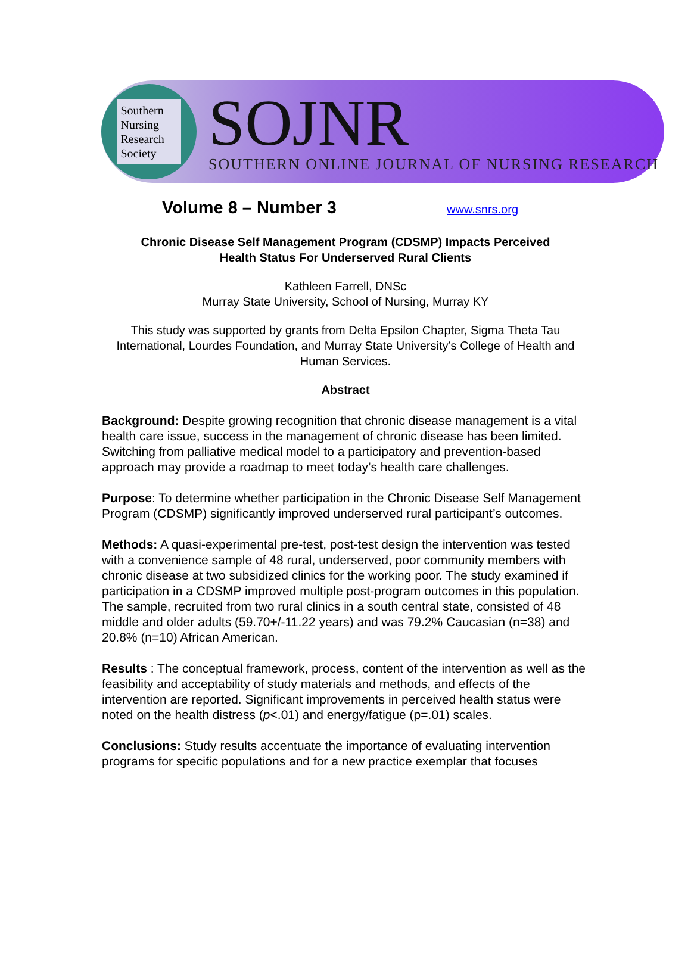Southern Nursing Research Society
SOJNR
SOUTHERN ONLINE JOURNAL OF NURSING RESEARCH
Volume 8 – Number 3
www.snrs.org
Chronic Disease Self Management Program (CDSMP) Impacts Perceived
Health Status For Underserved Rural Clients
Kathleen Farrell, DNSc
Murray State University, School of Nursing, Murray KY
This study was supported by grants from Delta Epsilon Chapter, Sigma Theta Tau International, Lourdes Foundation, and Murray State University’s College of Health and Human Services.
Abstract
Background: Despite growing recognition that chronic disease management is a vital health care issue, success in the management of chronic disease has been limited. Switching from palliative medical model to a participatory and prevention-based approach may provide a roadmap to meet today’s health care challenges.
Purpose: To determine whether participation in the Chronic Disease Self Management Program (CDSMP) significantly improved underserved rural participant’s outcomes.
Methods: A quasi-experimental pre-test, post-test design the intervention was tested with a convenience sample of 48 rural, underserved, poor community members with chronic disease at two subsidized clinics for the working poor. The study examined if participation in a CDSMP improved multiple post-program outcomes in this population. The sample, recruited from two rural clinics in a south central state, consisted of 48 middle and older adults (59.70+/-11.22 years) and was 79.2% Caucasian (n=38) and 20.8% (n=10) African American.
Results : The conceptual framework, process, content of the intervention as well as the feasibility and acceptability of study materials and methods, and effects of the intervention are reported. Significant improvements in perceived health status were noted on the health distress (p<.01) and energy/fatigue (p=.01) scales.
Conclusions: Study results accentuate the importance of evaluating intervention programs for specific populations and for a new practice exemplar that focuses